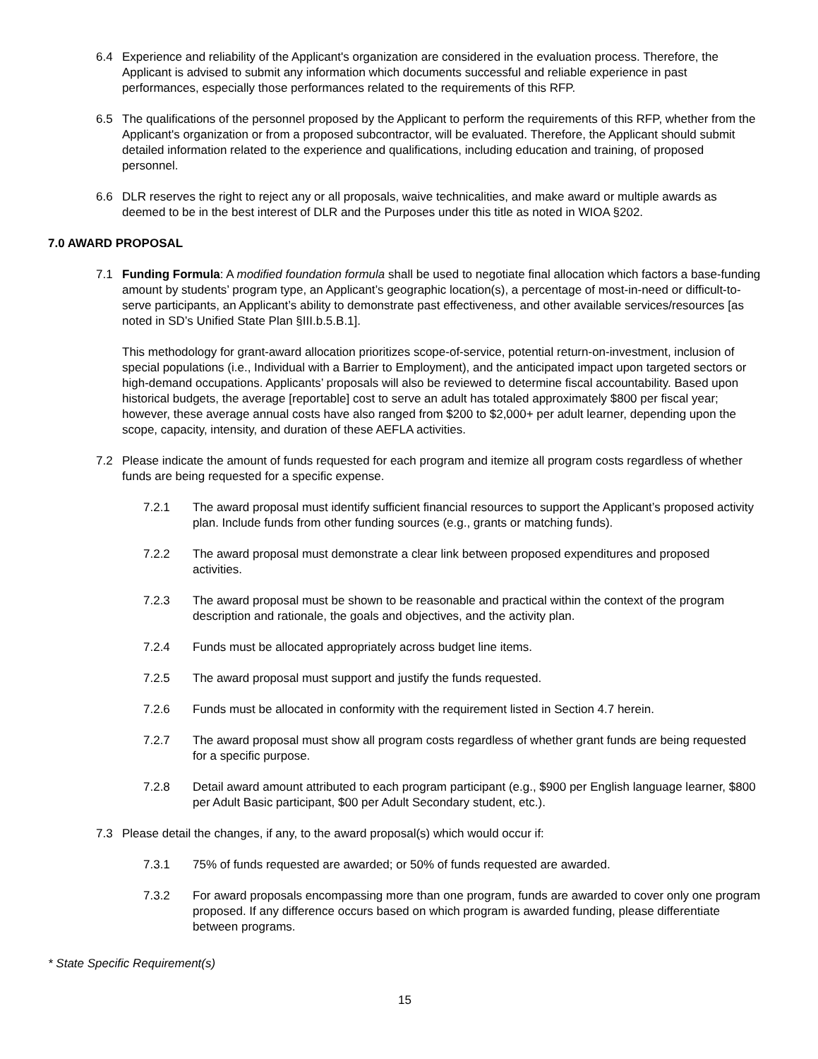6.4 Experience and reliability of the Applicant's organization are considered in the evaluation process. Therefore, the Applicant is advised to submit any information which documents successful and reliable experience in past performances, especially those performances related to the requirements of this RFP.
6.5 The qualifications of the personnel proposed by the Applicant to perform the requirements of this RFP, whether from the Applicant's organization or from a proposed subcontractor, will be evaluated. Therefore, the Applicant should submit detailed information related to the experience and qualifications, including education and training, of proposed personnel.
6.6 DLR reserves the right to reject any or all proposals, waive technicalities, and make award or multiple awards as deemed to be in the best interest of DLR and the Purposes under this title as noted in WIOA §202.
7.0 AWARD PROPOSAL
7.1 Funding Formula: A modified foundation formula shall be used to negotiate final allocation which factors a base-funding amount by students’ program type, an Applicant’s geographic location(s), a percentage of most-in-need or difficult-to-serve participants, an Applicant’s ability to demonstrate past effectiveness, and other available services/resources [as noted in SD’s Unified State Plan §III.b.5.B.1].
This methodology for grant-award allocation prioritizes scope-of-service, potential return-on-investment, inclusion of special populations (i.e., Individual with a Barrier to Employment), and the anticipated impact upon targeted sectors or high-demand occupations. Applicants’ proposals will also be reviewed to determine fiscal accountability. Based upon historical budgets, the average [reportable] cost to serve an adult has totaled approximately $800 per fiscal year; however, these average annual costs have also ranged from $200 to $2,000+ per adult learner, depending upon the scope, capacity, intensity, and duration of these AEFLA activities.
7.2 Please indicate the amount of funds requested for each program and itemize all program costs regardless of whether funds are being requested for a specific expense.
7.2.1 The award proposal must identify sufficient financial resources to support the Applicant’s proposed activity plan. Include funds from other funding sources (e.g., grants or matching funds).
7.2.2 The award proposal must demonstrate a clear link between proposed expenditures and proposed activities.
7.2.3 The award proposal must be shown to be reasonable and practical within the context of the program description and rationale, the goals and objectives, and the activity plan.
7.2.4 Funds must be allocated appropriately across budget line items.
7.2.5 The award proposal must support and justify the funds requested.
7.2.6 Funds must be allocated in conformity with the requirement listed in Section 4.7 herein.
7.2.7 The award proposal must show all program costs regardless of whether grant funds are being requested for a specific purpose.
7.2.8 Detail award amount attributed to each program participant (e.g., $900 per English language learner, $800 per Adult Basic participant, $00 per Adult Secondary student, etc.).
7.3 Please detail the changes, if any, to the award proposal(s) which would occur if:
7.3.1 75% of funds requested are awarded; or 50% of funds requested are awarded.
7.3.2 For award proposals encompassing more than one program, funds are awarded to cover only one program proposed. If any difference occurs based on which program is awarded funding, please differentiate between programs.
* State Specific Requirement(s)
15